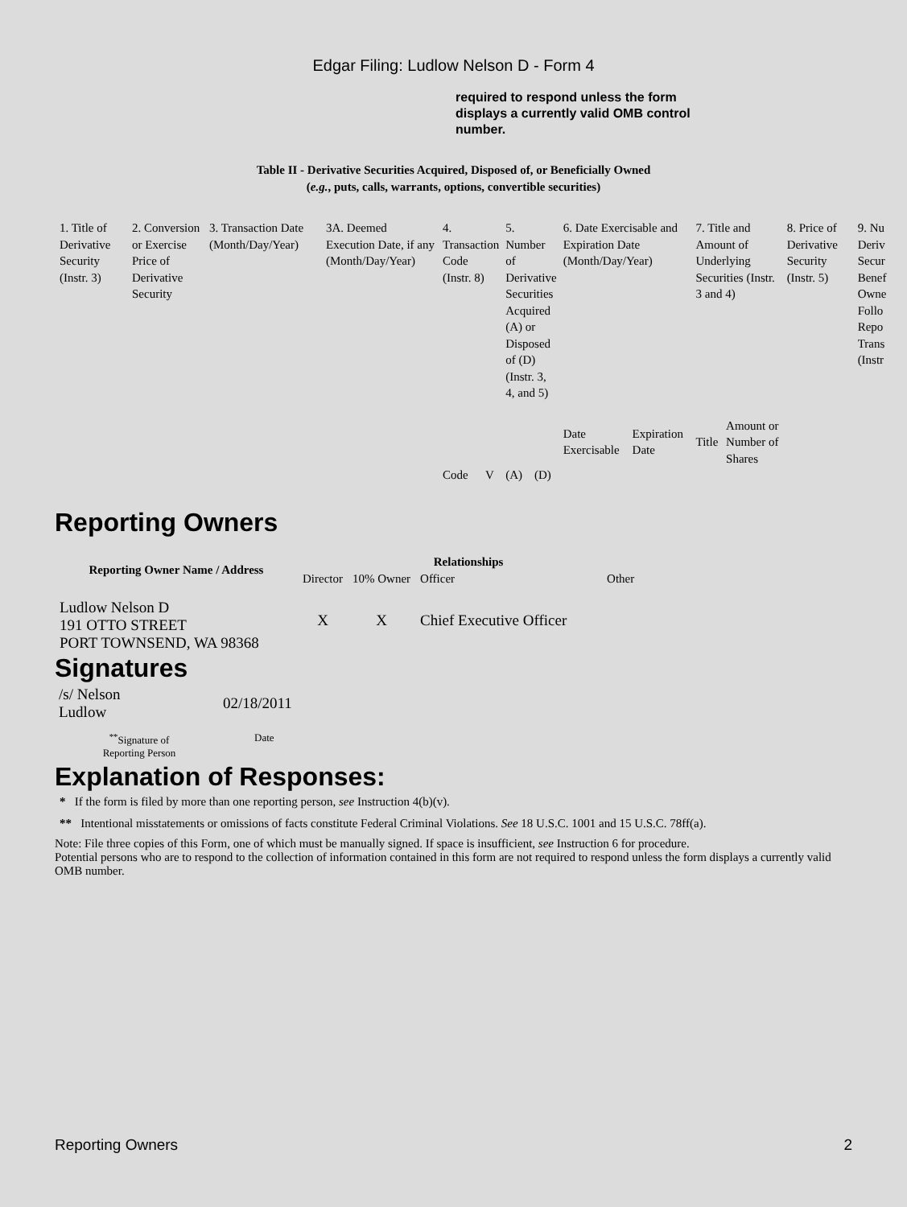Edgar Filing: Ludlow Nelson D - Form 4
required to respond unless the form displays a currently valid OMB control number.
Table II - Derivative Securities Acquired, Disposed of, or Beneficially Owned
(e.g., puts, calls, warrants, options, convertible securities)
| 1. Title of Derivative Security (Instr. 3) | 2. Conversion or Exercise Price of Derivative Security | 3. Transaction Date (Month/Day/Year) | 3A. Deemed Execution Date, if any (Month/Day/Year) | 4. Transaction Code (Instr. 8) | | 5. Number of Derivative Securities Acquired (A) or Disposed of (D) (Instr. 3, 4, and 5) | | 6. Date Exercisable and Expiration Date (Month/Day/Year) | | 7. Title and Amount of Underlying Securities (Instr. 3 and 4) | | 8. Price of Derivative Security (Instr. 5) | 9. Nu Deriv Secur Benef Owne Follo Repo Trans (Instr |
| | | | | | | | | Date Exercisable | Expiration Date | Title | Amount or Number of Shares | | |
| | | | | Code | V | (A) | (D) | | | | | | |
Reporting Owners
| Reporting Owner Name / Address | Relationships | | | |
| --- | --- | --- | --- | --- |
| | Director | 10% Owner | Officer | Other |
| Ludlow Nelson D 191 OTTO STREET PORT TOWNSEND, WA 98368 | X | X | Chief Executive Officer | |
Signatures
| /s/ Nelson Ludlow | 02/18/2011 |
| <sup>**</sup> Signature of Reporting Person | Date |
Explanation of Responses:
* If the form is filed by more than one reporting person, see Instruction 4(b)(v).
** Intentional misstatements or omissions of facts constitute Federal Criminal Violations. See 18 U.S.C. 1001 and 15 U.S.C. 78ff(a).
Note: File three copies of this Form, one of which must be manually signed. If space is insufficient, see Instruction 6 for procedure.
Potential persons who are to respond to the collection of information contained in this form are not required to respond unless the form displays a currently valid OMB number.
Reporting Owners 2